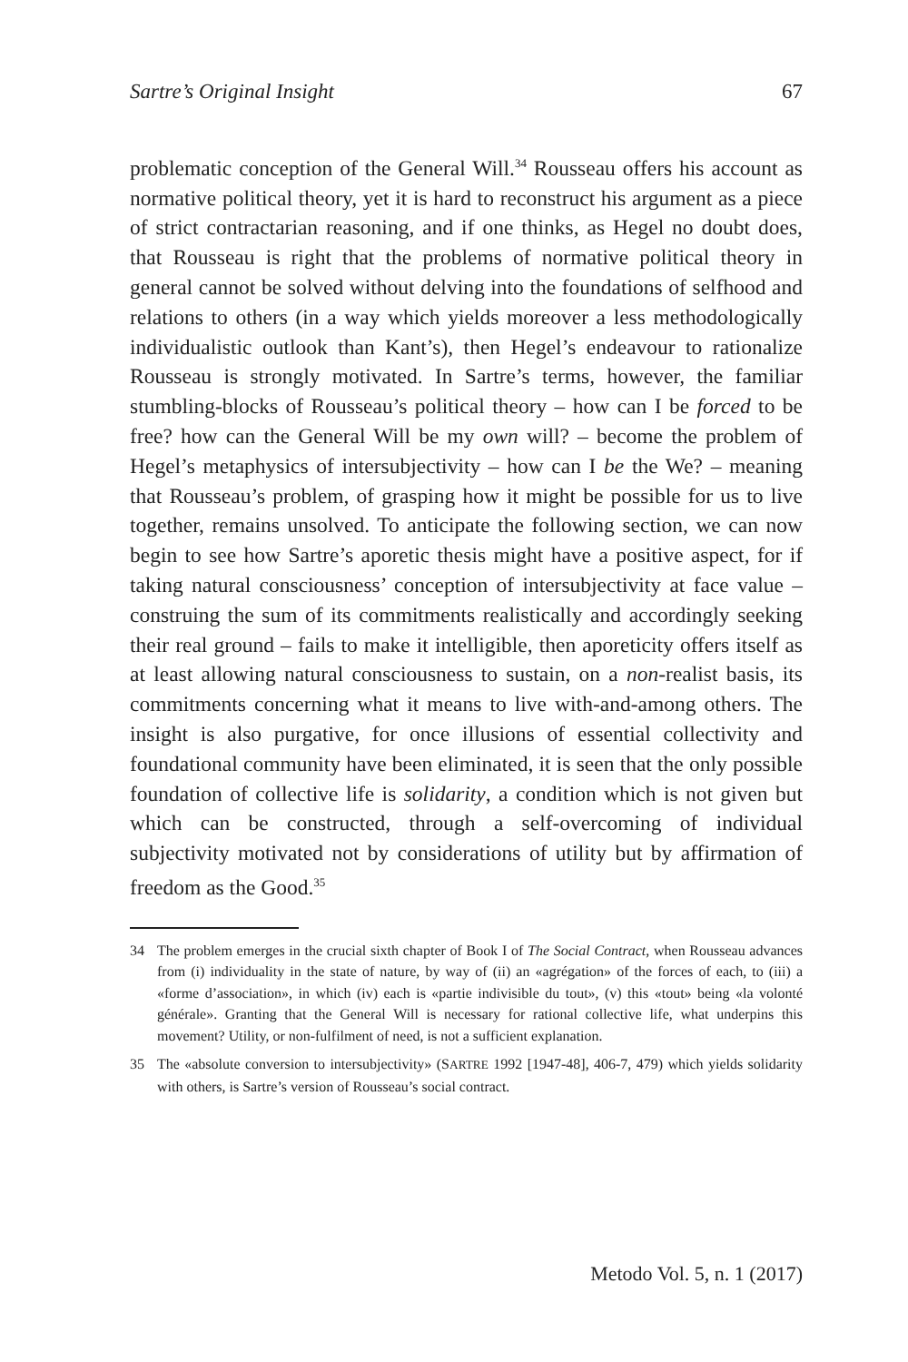Sartre’s Original Insight 67
problematic conception of the General Will.<sup>34</sup> Rousseau offers his account as normative political theory, yet it is hard to reconstruct his argument as a piece of strict contractarian reasoning, and if one thinks, as Hegel no doubt does, that Rousseau is right that the problems of normative political theory in general cannot be solved without delving into the foundations of selfhood and relations to others (in a way which yields moreover a less methodologically individualistic outlook than Kant’s), then Hegel’s endeavour to rationalize Rousseau is strongly motivated. In Sartre’s terms, however, the familiar stumbling-blocks of Rousseau’s political theory – how can I be forced to be free? how can the General Will be my own will? – become the problem of Hegel’s metaphysics of intersubjectivity – how can I be the We? – meaning that Rousseau’s problem, of grasping how it might be possible for us to live together, remains unsolved. To anticipate the following section, we can now begin to see how Sartre’s aporetic thesis might have a positive aspect, for if taking natural consciousness’ conception of intersubjectivity at face value – construing the sum of its commitments realistically and accordingly seeking their real ground – fails to make it intelligible, then aporeticity offers itself as at least allowing natural consciousness to sustain, on a non-realist basis, its commitments concerning what it means to live with-and-among others. The insight is also purgative, for once illusions of essential collectivity and foundational community have been eliminated, it is seen that the only possible foundation of collective life is solidarity, a condition which is not given but which can be constructed, through a self-overcoming of individual subjectivity motivated not by considerations of utility but by affirmation of freedom as the Good.<sup>35</sup>
34 The problem emerges in the crucial sixth chapter of Book I of The Social Contract, when Rousseau advances from (i) individuality in the state of nature, by way of (ii) an «agrégation» of the forces of each, to (iii) a «forme d’association», in which (iv) each is «partie indivisible du tout», (v) this «tout» being «la volonté générale». Granting that the General Will is necessary for rational collective life, what underpins this movement? Utility, or non-fulfilment of need, is not a sufficient explanation.
35 The «absolute conversion to intersubjectivity» (SARTRE 1992 [1947-48], 406-7, 479) which yields solidarity with others, is Sartre’s version of Rousseau’s social contract.
Metodo Vol. 5, n. 1 (2017)